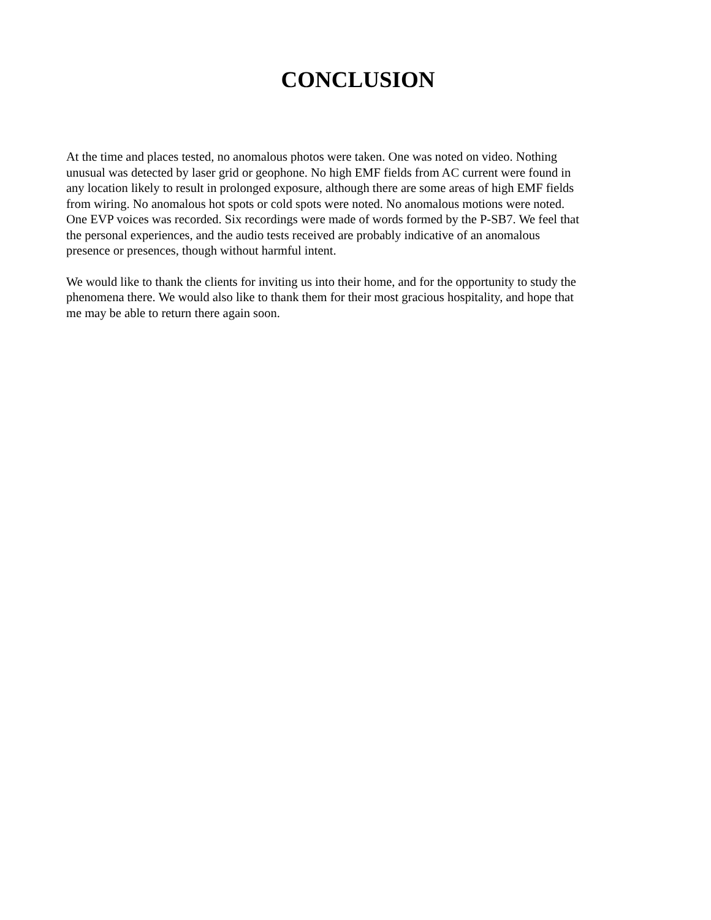CONCLUSION
At the time and places tested, no anomalous photos were taken. One was noted on video. Nothing unusual was detected by laser grid or geophone. No high EMF fields from AC current were found in any location likely to result in prolonged exposure, although there are some areas of high EMF fields from wiring. No anomalous hot spots or cold spots were noted. No anomalous motions were noted. One EVP voices was recorded. Six recordings were made of words formed by the P-SB7. We feel that the personal experiences, and the audio tests received are probably indicative of an anomalous presence or presences, though without harmful intent.
We would like to thank the clients for inviting us into their home, and for the opportunity to study the phenomena there. We would also like to thank them for their most gracious hospitality, and hope that me may be able to return there again soon.